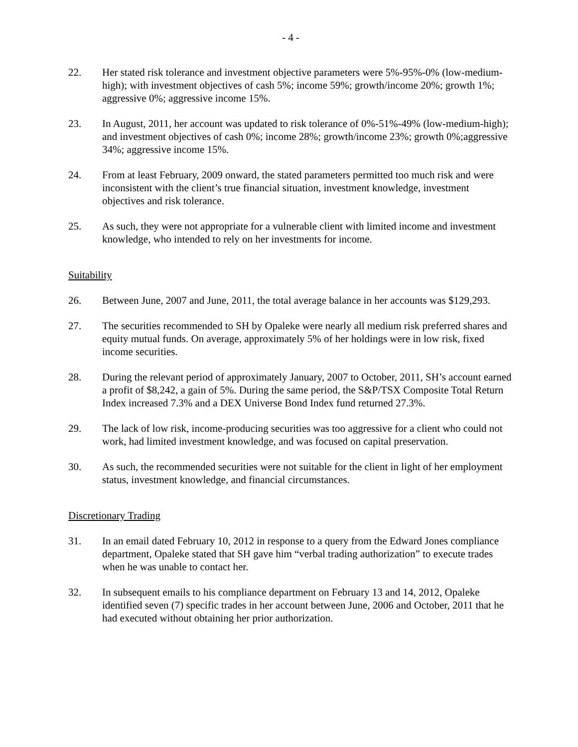- 4 -
22. Her stated risk tolerance and investment objective parameters were 5%-95%-0% (low-medium-high); with investment objectives of cash 5%; income 59%; growth/income 20%; growth 1%; aggressive 0%; aggressive income 15%.
23. In August, 2011, her account was updated to risk tolerance of 0%-51%-49% (low-medium-high); and investment objectives of cash 0%; income 28%; growth/income 23%; growth 0%;aggressive 34%; aggressive income 15%.
24. From at least February, 2009 onward, the stated parameters permitted too much risk and were inconsistent with the client’s true financial situation, investment knowledge, investment objectives and risk tolerance.
25. As such, they were not appropriate for a vulnerable client with limited income and investment knowledge, who intended to rely on her investments for income.
Suitability
26. Between June, 2007 and June, 2011, the total average balance in her accounts was $129,293.
27. The securities recommended to SH by Opaleke were nearly all medium risk preferred shares and equity mutual funds. On average, approximately 5% of her holdings were in low risk, fixed income securities.
28. During the relevant period of approximately January, 2007 to October, 2011, SH’s account earned a profit of $8,242, a gain of 5%. During the same period, the S&P/TSX Composite Total Return Index increased 7.3% and a DEX Universe Bond Index fund returned 27.3%.
29. The lack of low risk, income-producing securities was too aggressive for a client who could not work, had limited investment knowledge, and was focused on capital preservation.
30. As such, the recommended securities were not suitable for the client in light of her employment status, investment knowledge, and financial circumstances.
Discretionary Trading
31. In an email dated February 10, 2012 in response to a query from the Edward Jones compliance department, Opaleke stated that SH gave him “verbal trading authorization” to execute trades when he was unable to contact her.
32. In subsequent emails to his compliance department on February 13 and 14, 2012, Opaleke identified seven (7) specific trades in her account between June, 2006 and October, 2011 that he had executed without obtaining her prior authorization.